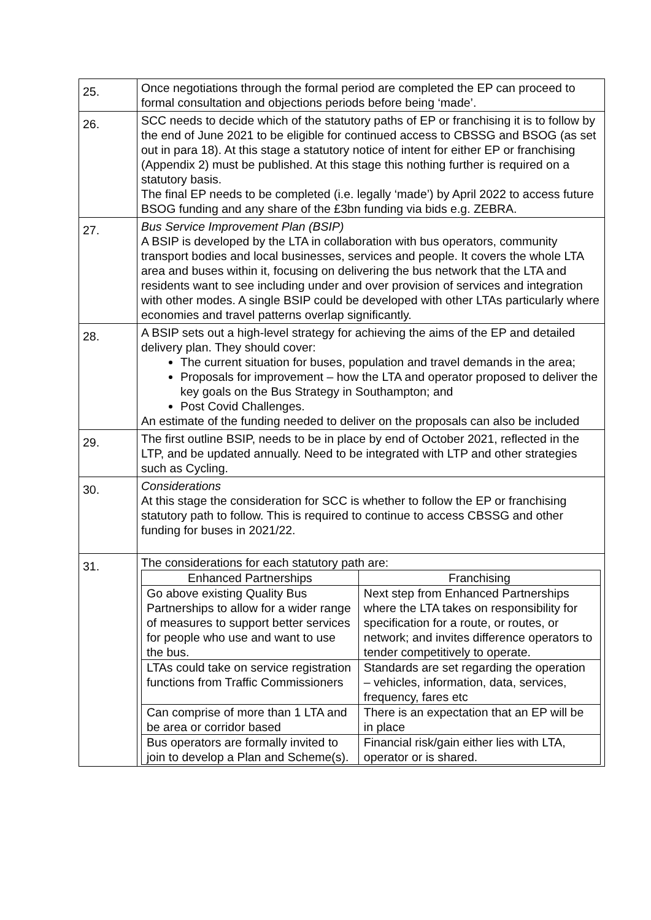| 25. | Once negotiations through the formal period are completed the EP can proceed to formal consultation and objections periods before being ‘made’. |
| 26. | SCC needs to decide which of the statutory paths of EP or franchising it is to follow by the end of June 2021 to be eligible for continued access to CBSSG and BSOG (as set out in para 18). At this stage a statutory notice of intent for either EP or franchising (Appendix 2) must be published. At this stage this nothing further is required on a statutory basis. The final EP needs to be completed (i.e. legally ‘made’) by April 2022 to access future BSOG funding and any share of the £3bn funding via bids e.g. ZEBRA. |
| 27. | Bus Service Improvement Plan (BSIP) A BSIP is developed by the LTA in collaboration with bus operators, community transport bodies and local businesses, services and people. It covers the whole LTA area and buses within it, focusing on delivering the bus network that the LTA and residents want to see including under and over provision of services and integration with other modes. A single BSIP could be developed with other LTAs particularly where economies and travel patterns overlap significantly. |
| 28. | A BSIP sets out a high-level strategy for achieving the aims of the EP and detailed delivery plan. They should cover: The current situation for buses, population and travel demands in the area; Proposals for improvement – how the LTA and operator proposed to deliver the key goals on the Bus Strategy in Southampton; and Post Covid Challenges. An estimate of the funding needed to deliver on the proposals can also be included |
| 29. | The first outline BSIP, needs to be in place by end of October 2021, reflected in the LTP, and be updated annually. Need to be integrated with LTP and other strategies such as Cycling. |
| 30. | Considerations At this stage the consideration for SCC is whether to follow the EP or franchising statutory path to follow. This is required to continue to access CBSSG and other funding for buses in 2021/22. |
| 31. | The considerations for each statutory path are: / Enhanced Partnerships / Franchising / / --- / --- / / Go above existing Quality Bus Partnerships to allow for a wider range of measures to support better services for people who use and want to use the bus. / Next step from Enhanced Partnerships where the LTA takes on responsibility for specification for a route, or routes, or network; and invites difference operators to tender competitively to operate. / / LTAs could take on service registration functions from Traffic Commissioners / Standards are set regarding the operation – vehicles, information, data, services, frequency, fares etc / / Can comprise of more than 1 LTA and be area or corridor based / There is an expectation that an EP will be in place / / Bus operators are formally invited to join to develop a Plan and Scheme(s). / Financial risk/gain either lies with LTA, operator or is shared. / |